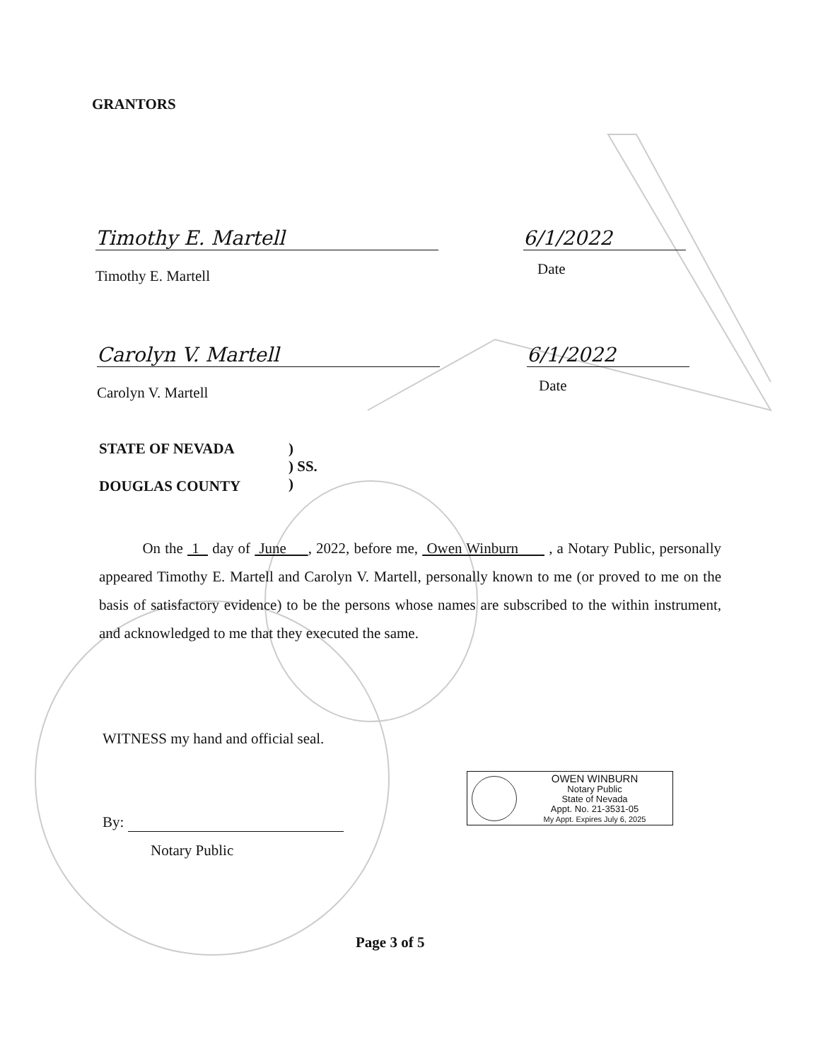GRANTORS
Timothy E. Martell
Timothy E. Martell
6/1/2022
Date
Carolyn V. Martell
Carolyn V. Martell
6/1/2022
Date
STATE OF NEVADA
)
) SS.
)
DOUGLAS COUNTY
On the 1 day of June , 2022, before me, Owen Winburn , a Notary Public, personally appeared Timothy E. Martell and Carolyn V. Martell, personally known to me (or proved to me on the basis of satisfactory evidence) to be the persons whose names are subscribed to the within instrument, and acknowledged to me that they executed the same.
WITNESS my hand and official seal.
By:
Notary Public
OWEN WINBURN
Notary Public
State of Nevada
Appt. No. 21-3531-05
My Appt. Expires July 6, 2025
Page 3 of 5